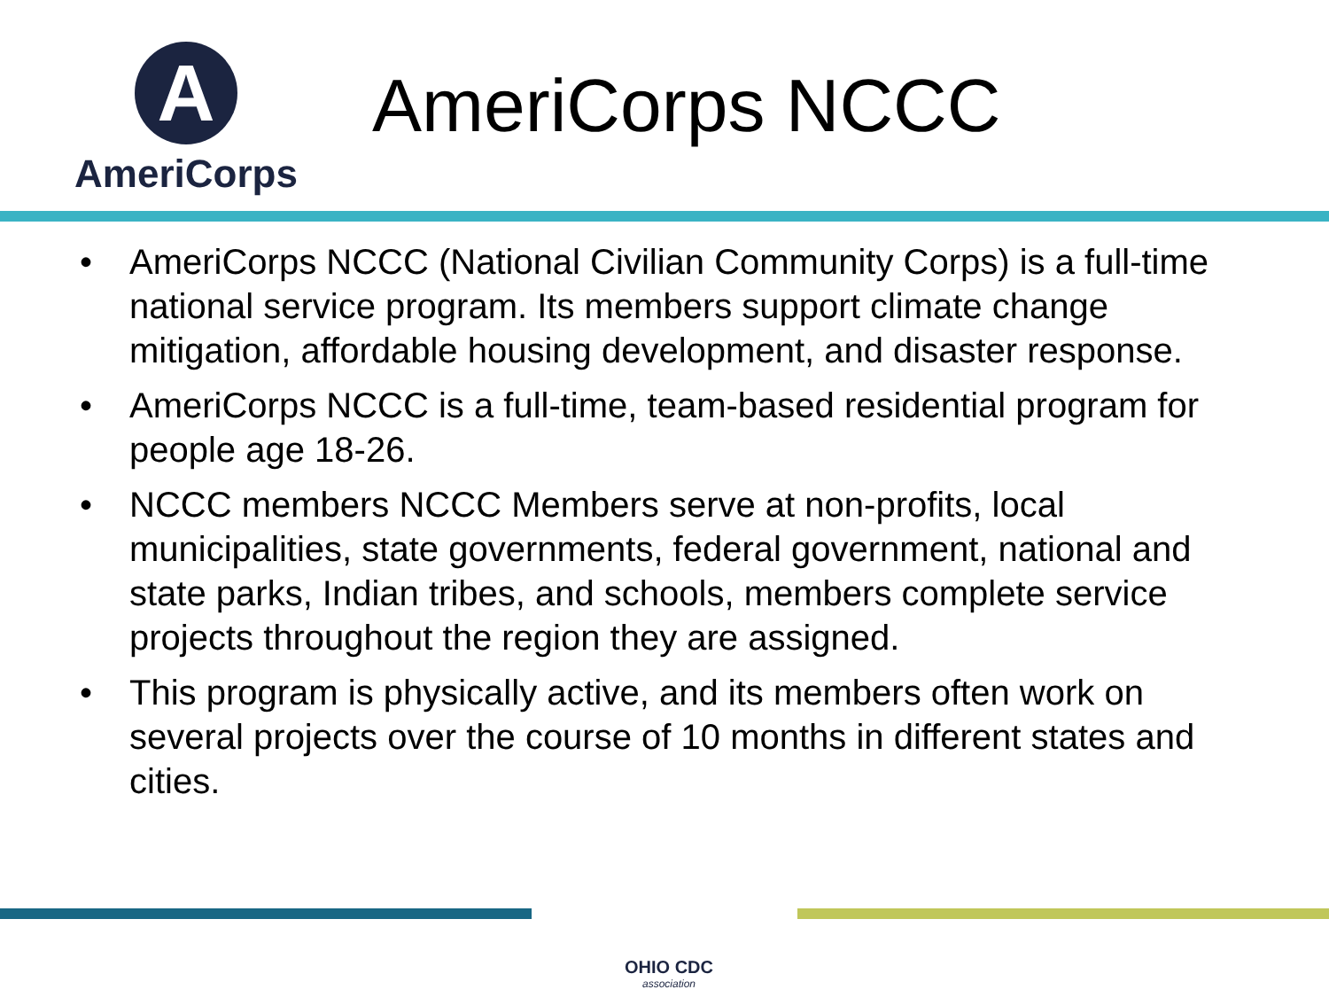A
AmeriCorps
AmeriCorps NCCC
• AmeriCorps NCCC (National Civilian Community Corps) is a full-time national service program. Its members support climate change mitigation, affordable housing development, and disaster response.
• AmeriCorps NCCC is a full-time, team-based residential program for people age 18-26.
• NCCC members NCCC Members serve at non-profits, local municipalities, state governments, federal government, national and state parks, Indian tribes, and schools, members complete service projects throughout the region they are assigned.
• This program is physically active, and its members often work on several projects over the course of 10 months in different states and cities.
OHIO CDC
association